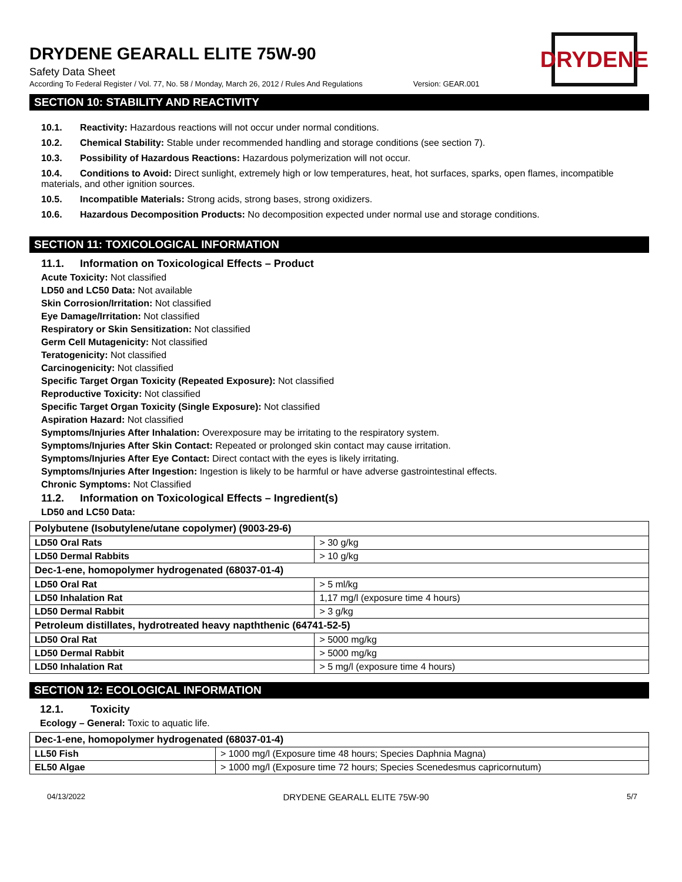DRYDENE GEARALL ELITE 75W-90
DRYDENE
Safety Data Sheet
According To Federal Register / Vol. 77, No. 58 / Monday, March 26, 2012 / Rules And Regulations Version: GEAR.001
SECTION 10: STABILITY AND REACTIVITY
10.1. Reactivity: Hazardous reactions will not occur under normal conditions.
10.2. Chemical Stability: Stable under recommended handling and storage conditions (see section 7).
10.3. Possibility of Hazardous Reactions: Hazardous polymerization will not occur.
10.4. Conditions to Avoid: Direct sunlight, extremely high or low temperatures, heat, hot surfaces, sparks, open flames, incompatible materials, and other ignition sources.
10.5. Incompatible Materials: Strong acids, strong bases, strong oxidizers.
10.6. Hazardous Decomposition Products: No decomposition expected under normal use and storage conditions.
SECTION 11: TOXICOLOGICAL INFORMATION
11.1. Information on Toxicological Effects – Product
Acute Toxicity: Not classified
LD50 and LC50 Data: Not available
Skin Corrosion/Irritation: Not classified
Eye Damage/Irritation: Not classified
Respiratory or Skin Sensitization: Not classified
Germ Cell Mutagenicity: Not classified
Teratogenicity: Not classified
Carcinogenicity: Not classified
Specific Target Organ Toxicity (Repeated Exposure): Not classified
Reproductive Toxicity: Not classified
Specific Target Organ Toxicity (Single Exposure): Not classified
Aspiration Hazard: Not classified
Symptoms/Injuries After Inhalation: Overexposure may be irritating to the respiratory system.
Symptoms/Injuries After Skin Contact: Repeated or prolonged skin contact may cause irritation.
Symptoms/Injuries After Eye Contact: Direct contact with the eyes is likely irritating.
Symptoms/Injuries After Ingestion: Ingestion is likely to be harmful or have adverse gastrointestinal effects.
Chronic Symptoms: Not Classified
11.2. Information on Toxicological Effects – Ingredient(s)
LD50 and LC50 Data:
| Polybutene (Isobutylene/utane copolymer) (9003-29-6) | |
| LD50 Oral Rats | > 30 g/kg |
| LD50 Dermal Rabbits | > 10 g/kg |
| Dec-1-ene, homopolymer hydrogenated (68037-01-4) | |
| LD50 Oral Rat | > 5 ml/kg |
| LD50 Inhalation Rat | 1,17 mg/l (exposure time 4 hours) |
| LD50 Dermal Rabbit | > 3 g/kg |
| Petroleum distillates, hydrotreated heavy napththenic (64741-52-5) | |
| LD50 Oral Rat | > 5000 mg/kg |
| LD50 Dermal Rabbit | > 5000 mg/kg |
| LD50 Inhalation Rat | > 5 mg/l (exposure time 4 hours) |
SECTION 12: ECOLOGICAL INFORMATION
12.1. Toxicity
Ecology – General: Toxic to aquatic life.
| Dec-1-ene, homopolymer hydrogenated (68037-01-4) | |
| LL50 Fish | > 1000 mg/l (Exposure time 48 hours; Species Daphnia Magna) |
| EL50 Algae | > 1000 mg/l (Exposure time 72 hours; Species Scenedesmus capricornutum) |
04/13/2022 DRYDENE GEARALL ELITE 75W-90 5/7